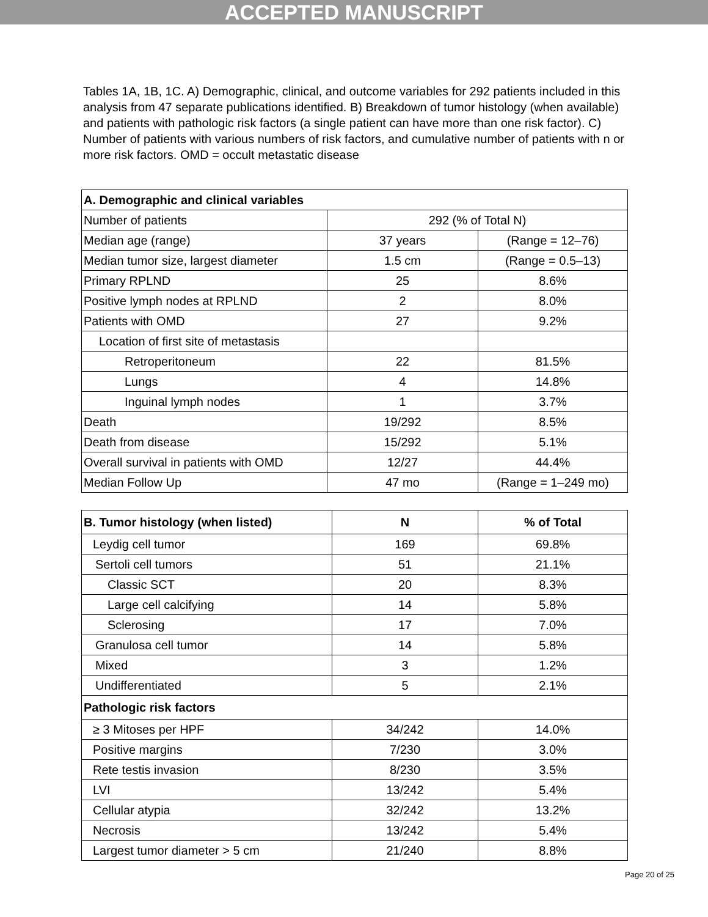ACCEPTED MANUSCRIPT
Tables 1A, 1B, 1C. A) Demographic, clinical, and outcome variables for 292 patients included in this analysis from 47 separate publications identified. B) Breakdown of tumor histology (when available) and patients with pathologic risk factors (a single patient can have more than one risk factor). C) Number of patients with various numbers of risk factors, and cumulative number of patients with n or more risk factors. OMD = occult metastatic disease
| A. Demographic and clinical variables | | |
| --- | --- | --- |
| Number of patients | 292 (% of Total N) | |
| Median age (range) | 37 years | (Range = 12–76) |
| Median tumor size, largest diameter | 1.5 cm | (Range = 0.5–13) |
| Primary RPLND | 25 | 8.6% |
| Positive lymph nodes at RPLND | 2 | 8.0% |
| Patients with OMD | 27 | 9.2% |
| Location of first site of metastasis | | |
| Retroperitoneum | 22 | 81.5% |
| Lungs | 4 | 14.8% |
| Inguinal lymph nodes | 1 | 3.7% |
| Death | 19/292 | 8.5% |
| Death from disease | 15/292 | 5.1% |
| Overall survival in patients with OMD | 12/27 | 44.4% |
| Median Follow Up | 47 mo | (Range = 1–249 mo) |
| B. Tumor histology (when listed) | N | % of Total |
| --- | --- | --- |
| Leydig cell tumor | 169 | 69.8% |
| Sertoli cell tumors | 51 | 21.1% |
| Classic SCT | 20 | 8.3% |
| Large cell calcifying | 14 | 5.8% |
| Sclerosing | 17 | 7.0% |
| Granulosa cell tumor | 14 | 5.8% |
| Mixed | 3 | 1.2% |
| Undifferentiated | 5 | 2.1% |
| Pathologic risk factors | | |
| ≥ 3 Mitoses per HPF | 34/242 | 14.0% |
| Positive margins | 7/230 | 3.0% |
| Rete testis invasion | 8/230 | 3.5% |
| LVI | 13/242 | 5.4% |
| Cellular atypia | 32/242 | 13.2% |
| Necrosis | 13/242 | 5.4% |
| Largest tumor diameter > 5 cm | 21/240 | 8.8% |
Page 20 of 25